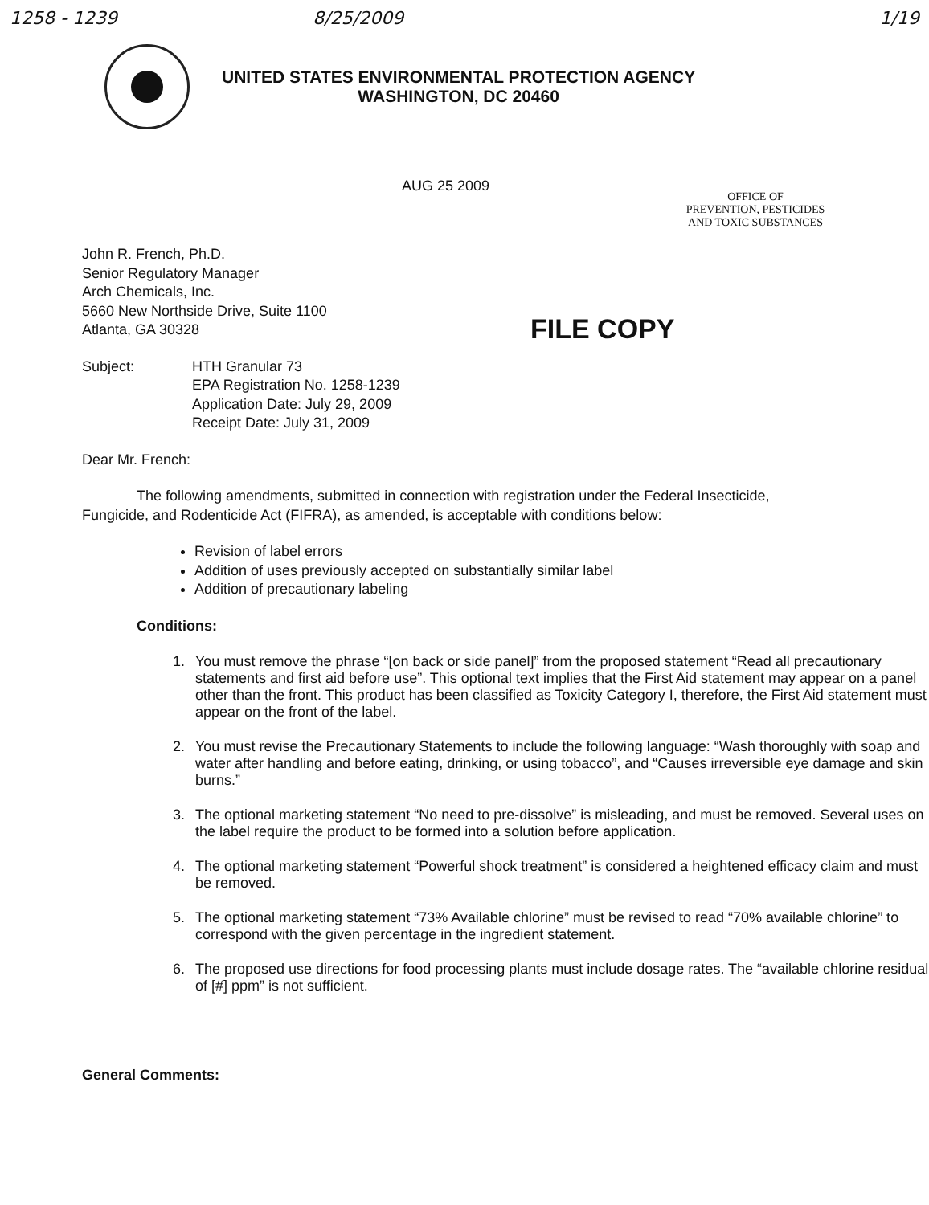1258 - 1239 8/25/2009 1/19
UNITED STATES ENVIRONMENTAL PROTECTION AGENCY
WASHINGTON, DC 20460
AUG 25 2009
OFFICE OF
PREVENTION, PESTICIDES
AND TOXIC SUBSTANCES
FILE COPY
John R. French, Ph.D.
Senior Regulatory Manager
Arch Chemicals, Inc.
5660 New Northside Drive, Suite 1100
Atlanta, GA 30328
Subject: HTH Granular 73
EPA Registration No. 1258-1239
Application Date: July 29, 2009
Receipt Date: July 31, 2009
Dear Mr. French:
The following amendments, submitted in connection with registration under the Federal Insecticide, Fungicide, and Rodenticide Act (FIFRA), as amended, is acceptable with conditions below:
Revision of label errors
Addition of uses previously accepted on substantially similar label
Addition of precautionary labeling
Conditions:
1. You must remove the phrase “[on back or side panel]” from the proposed statement “Read all precautionary statements and first aid before use”. This optional text implies that the First Aid statement may appear on a panel other than the front. This product has been classified as Toxicity Category I, therefore, the First Aid statement must appear on the front of the label.
2. You must revise the Precautionary Statements to include the following language: “Wash thoroughly with soap and water after handling and before eating, drinking, or using tobacco”, and “Causes irreversible eye damage and skin burns.”
3. The optional marketing statement “No need to pre-dissolve” is misleading, and must be removed. Several uses on the label require the product to be formed into a solution before application.
4. The optional marketing statement “Powerful shock treatment” is considered a heightened efficacy claim and must be removed.
5. The optional marketing statement “73% Available chlorine” must be revised to read “70% available chlorine” to correspond with the given percentage in the ingredient statement.
6. The proposed use directions for food processing plants must include dosage rates. The “available chlorine residual of [#] ppm” is not sufficient.
General Comments: